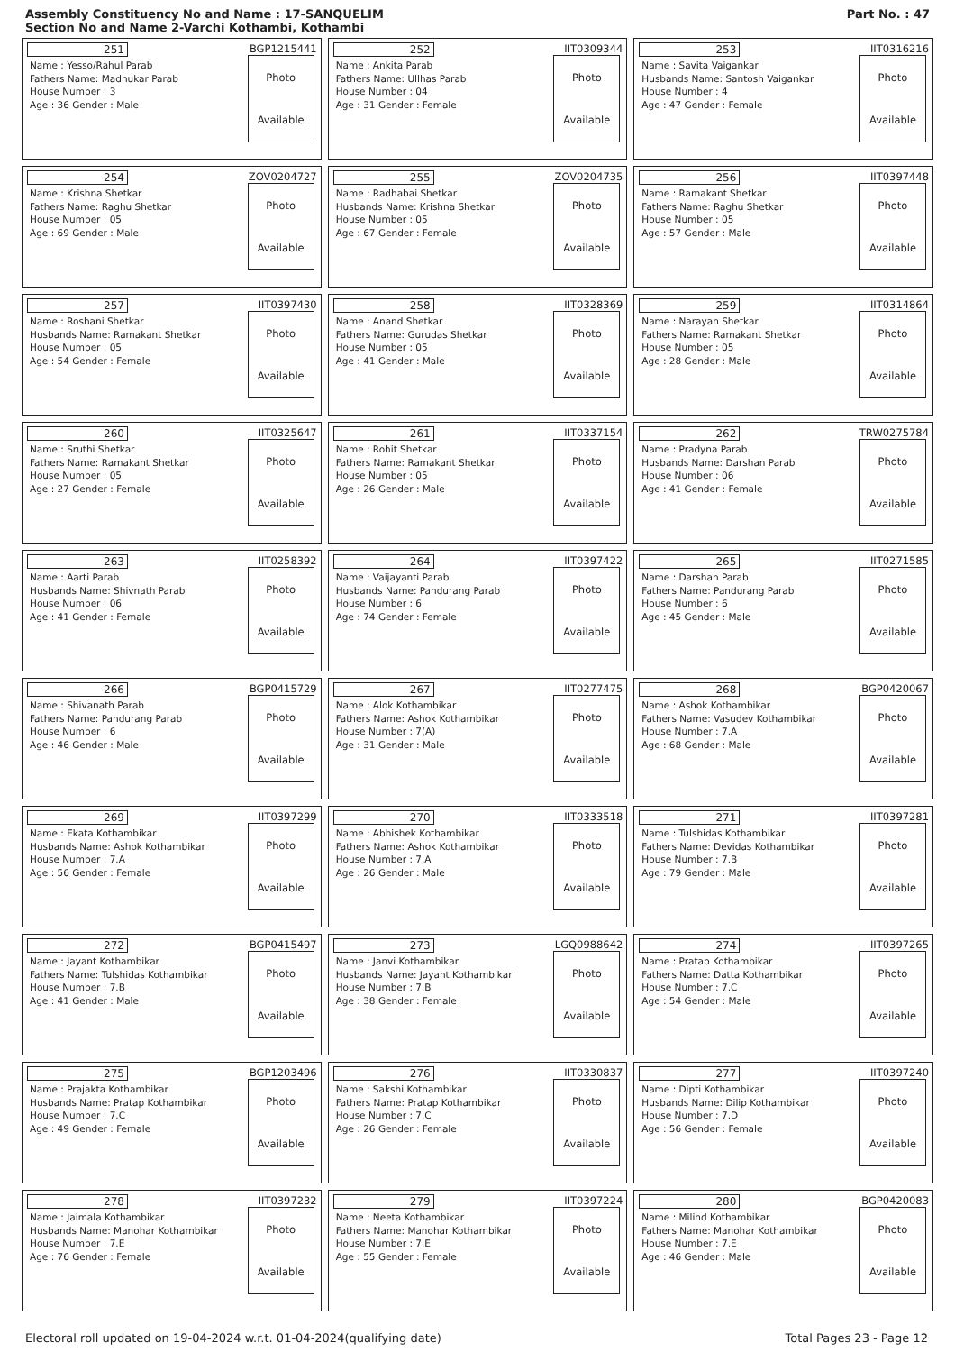Assembly Constituency No and Name : 17-SANQUELIM
Section No and Name 2-Varchi Kothambi, Kothambi
Part No. : 47
251 BGP1215441
Name : Yesso/Rahul Parab
Fathers Name: Madhukar Parab
House Number : 3
Age : 36 Gender : Male
Photo
Available
252 IIT0309344
Name : Ankita Parab
Fathers Name: Ullhas Parab
House Number : 04
Age : 31 Gender : Female
Photo
Available
253 IIT0316216
Name : Savita Vaigankar
Husbands Name: Santosh Vaigankar
House Number : 4
Age : 47 Gender : Female
Photo
Available
254 ZOV0204727
Name : Krishna Shetkar
Fathers Name: Raghu Shetkar
House Number : 05
Age : 69 Gender : Male
Photo
Available
255 ZOV0204735
Name : Radhabai Shetkar
Husbands Name: Krishna Shetkar
House Number : 05
Age : 67 Gender : Female
Photo
Available
256 IIT0397448
Name : Ramakant Shetkar
Fathers Name: Raghu Shetkar
House Number : 05
Age : 57 Gender : Male
Photo
Available
257 IIT0397430
Name : Roshani Shetkar
Husbands Name: Ramakant Shetkar
House Number : 05
Age : 54 Gender : Female
Photo
Available
258 IIT0328369
Name : Anand Shetkar
Fathers Name: Gurudas Shetkar
House Number : 05
Age : 41 Gender : Male
Photo
Available
259 IIT0314864
Name : Narayan Shetkar
Fathers Name: Ramakant Shetkar
House Number : 05
Age : 28 Gender : Male
Photo
Available
260 IIT0325647
Name : Sruthi Shetkar
Fathers Name: Ramakant Shetkar
House Number : 05
Age : 27 Gender : Female
Photo
Available
261 IIT0337154
Name : Rohit Shetkar
Fathers Name: Ramakant Shetkar
House Number : 05
Age : 26 Gender : Male
Photo
Available
262 TRW0275784
Name : Pradyna Parab
Husbands Name: Darshan Parab
House Number : 06
Age : 41 Gender : Female
Photo
Available
263 IIT0258392
Name : Aarti Parab
Husbands Name: Shivnath Parab
House Number : 06
Age : 41 Gender : Female
Photo
Available
264 IIT0397422
Name : Vaijayanti Parab
Husbands Name: Pandurang Parab
House Number : 6
Age : 74 Gender : Female
Photo
Available
265 IIT0271585
Name : Darshan Parab
Fathers Name: Pandurang Parab
House Number : 6
Age : 45 Gender : Male
Photo
Available
266 BGP0415729
Name : Shivanath Parab
Fathers Name: Pandurang Parab
House Number : 6
Age : 46 Gender : Male
Photo
Available
267 IIT0277475
Name : Alok Kothambikar
Fathers Name: Ashok Kothambikar
House Number : 7(A)
Age : 31 Gender : Male
Photo
Available
268 BGP0420067
Name : Ashok Kothambikar
Fathers Name: Vasudev Kothambikar
House Number : 7.A
Age : 68 Gender : Male
Photo
Available
269 IIT0397299
Name : Ekata Kothambikar
Husbands Name: Ashok Kothambikar
House Number : 7.A
Age : 56 Gender : Female
Photo
Available
270 IIT0333518
Name : Abhishek Kothambikar
Fathers Name: Ashok Kothambikar
House Number : 7.A
Age : 26 Gender : Male
Photo
Available
271 IIT0397281
Name : Tulshidas Kothambikar
Fathers Name: Devidas Kothambikar
House Number : 7.B
Age : 79 Gender : Male
Photo
Available
272 BGP0415497
Name : Jayant Kothambikar
Fathers Name: Tulshidas Kothambikar
House Number : 7.B
Age : 41 Gender : Male
Photo
Available
273 LGQ0988642
Name : Janvi Kothambikar
Husbands Name: Jayant Kothambikar
House Number : 7.B
Age : 38 Gender : Female
Photo
Available
274 IIT0397265
Name : Pratap Kothambikar
Fathers Name: Datta Kothambikar
House Number : 7.C
Age : 54 Gender : Male
Photo
Available
275 BGP1203496
Name : Prajakta Kothambikar
Husbands Name: Pratap Kothambikar
House Number : 7.C
Age : 49 Gender : Female
Photo
Available
276 IIT0330837
Name : Sakshi Kothambikar
Fathers Name: Pratap Kothambikar
House Number : 7.C
Age : 26 Gender : Female
Photo
Available
277 IIT0397240
Name : Dipti Kothambikar
Husbands Name: Dilip Kothambikar
House Number : 7.D
Age : 56 Gender : Female
Photo
Available
278 IIT0397232
Name : Jaimala Kothambikar
Husbands Name: Manohar Kothambikar
House Number : 7.E
Age : 76 Gender : Female
Photo
Available
279 IIT0397224
Name : Neeta Kothambikar
Fathers Name: Manohar Kothambikar
House Number : 7.E
Age : 55 Gender : Female
Photo
Available
280 BGP0420083
Name : Milind Kothambikar
Fathers Name: Manohar Kothambikar
House Number : 7.E
Age : 46 Gender : Male
Photo
Available
Electoral roll updated on 19-04-2024 w.r.t. 01-04-2024(qualifying date) Total Pages 23 - Page 12